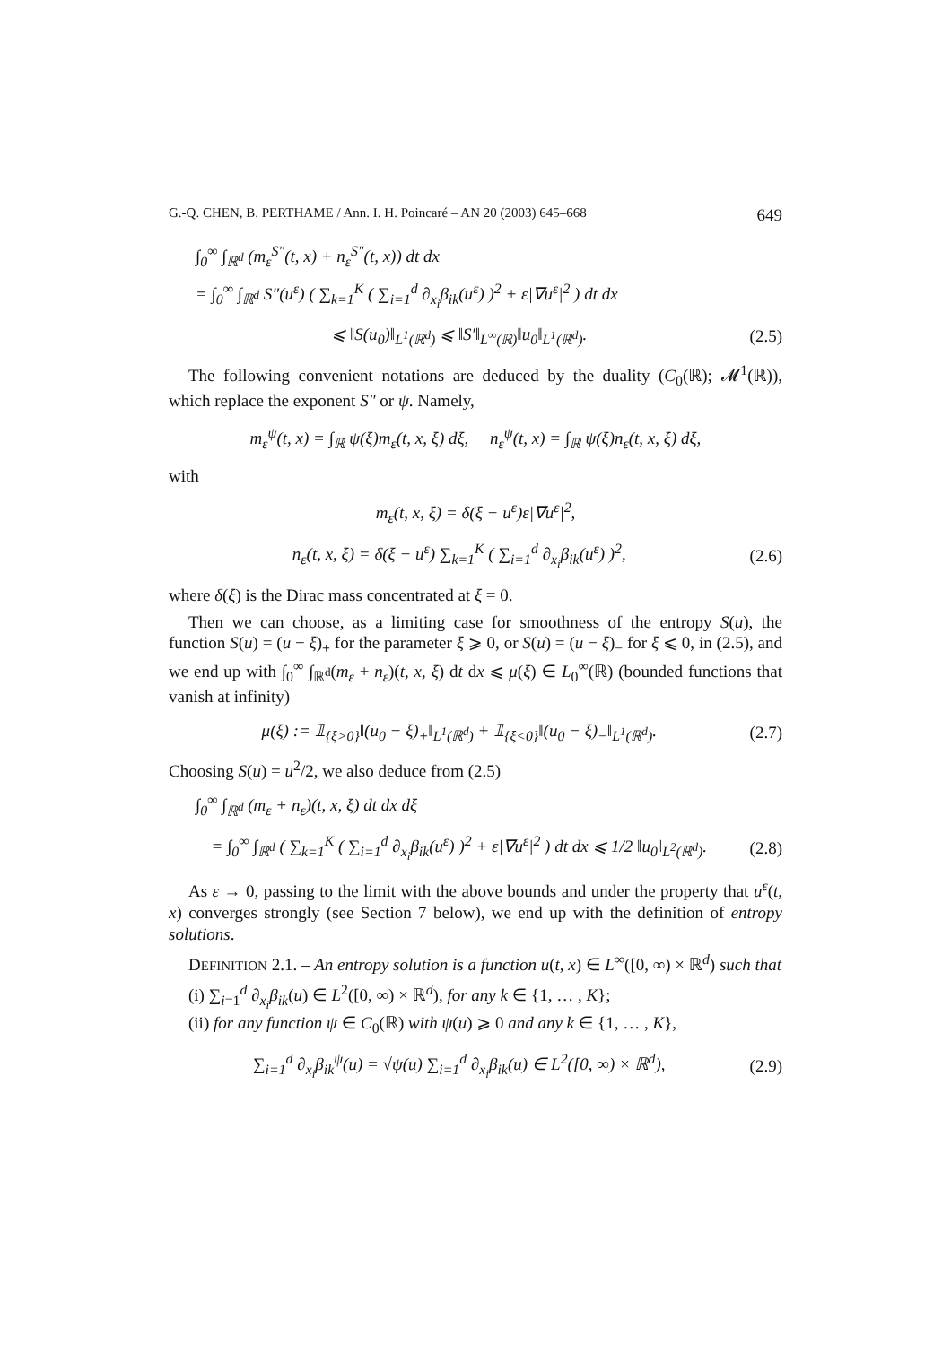G.-Q. CHEN, B. PERTHAME / Ann. I. H. Poincaré – AN 20 (2003) 645–668 649
∫<sub>0</sub><sup>∞</sup> ∫<sub>ℝ<sup>d</sup></sub> (m<sub>ε</sub><sup>S″</sup>(t, x) + n<sub>ε</sub><sup>S″</sup>(t, x)) dt dx
= ∫<sub>0</sub><sup>∞</sup> ∫<sub>ℝ<sup>d</sup></sub> S″(u<sup>ε</sup>) ( ∑<sub>k=1</sub><sup>K</sup> ( ∑<sub>i=1</sub><sup>d</sup> ∂<sub>x<sub>i</sub></sub>β<sub>ik</sub>(u<sup>ε</sup>) )<sup>2</sup> + ε|∇u<sup>ε</sup>|<sup>2</sup> ) dt dx
⩽ ‖S(u<sub>0</sub>)‖<sub>L<sup>1</sup>(ℝ<sup>d</sup>)</sub> ⩽ ‖S′‖<sub>L<sup>∞</sup>(ℝ)</sub>‖u<sub>0</sub>‖<sub>L<sup>1</sup>(ℝ<sup>d</sup>)</sub>. (2.5)
The following convenient notations are deduced by the duality (C<sub>0</sub>(ℝ); 𝓜<sup>1</sup>(ℝ)), which replace the exponent S″ or ψ. Namely,
m<sub>ε</sub><sup>ψ</sup>(t, x) = ∫<sub>ℝ</sub> ψ(ξ)m<sub>ε</sub>(t, x, ξ) dξ, n<sub>ε</sub><sup>ψ</sup>(t, x) = ∫<sub>ℝ</sub> ψ(ξ)n<sub>ε</sub>(t, x, ξ) dξ,
with
m<sub>ε</sub>(t, x, ξ) = δ(ξ − u<sup>ε</sup>)ε|∇u<sup>ε</sup>|<sup>2</sup>,
n<sub>ε</sub>(t, x, ξ) = δ(ξ − u<sup>ε</sup>) ∑<sub>k=1</sub><sup>K</sup> ( ∑<sub>i=1</sub><sup>d</sup> ∂<sub>x<sub>i</sub></sub>β<sub>ik</sub>(u<sup>ε</sup>) )<sup>2</sup>, (2.6)
where δ(ξ) is the Dirac mass concentrated at ξ = 0.
Then we can choose, as a limiting case for smoothness of the entropy S(u), the function S(u) = (u − ξ)<sub>+</sub> for the parameter ξ ⩾ 0, or S(u) = (u − ξ)<sub>−</sub> for ξ ⩽ 0, in (2.5), and we end up with ∫<sub>0</sub><sup>∞</sup> ∫<sub>ℝ<sup>d</sup></sub>(m<sub>ε</sub> + n<sub>ε</sub>)(t, x, ξ) dt dx ⩽ μ(ξ) ∈ L<sub>0</sub><sup>∞</sup>(ℝ) (bounded functions that vanish at infinity)
μ(ξ) := 𝟙<sub>{ξ>0}</sub>‖(u<sub>0</sub> − ξ)<sub>+</sub>‖<sub>L<sup>1</sup>(ℝ<sup>d</sup>)</sub> + 𝟙<sub>{ξ<0}</sub>‖(u<sub>0</sub> − ξ)<sub>−</sub>‖<sub>L<sup>1</sup>(ℝ<sup>d</sup>)</sub>. (2.7)
Choosing S(u) = u<sup>2</sup>/2, we also deduce from (2.5)
∫<sub>0</sub><sup>∞</sup> ∫<sub>ℝ<sup>d</sup></sub> (m<sub>ε</sub> + n<sub>ε</sub>)(t, x, ξ) dt dx dξ
= ∫<sub>0</sub><sup>∞</sup> ∫<sub>ℝ<sup>d</sup></sub> ( ∑<sub>k=1</sub><sup>K</sup> ( ∑<sub>i=1</sub><sup>d</sup> ∂<sub>x<sub>i</sub></sub>β<sub>ik</sub>(u<sup>ε</sup>) )<sup>2</sup> + ε|∇u<sup>ε</sup>|<sup>2</sup> ) dt dx ⩽ 1/2 ‖u<sub>0</sub>‖<sub>L<sup>2</sup>(ℝ<sup>d</sup>)</sub>. (2.8)
As ε → 0, passing to the limit with the above bounds and under the property that u<sup>ε</sup>(t, x) converges strongly (see Section 7 below), we end up with the definition of entropy solutions.
DEFINITION 2.1. – An entropy solution is a function u(t, x) ∈ L<sup>∞</sup>([0, ∞) × ℝ<sup>d</sup>) such that
(i) ∑<sub>i=1</sub><sup>d</sup> ∂<sub>x<sub>i</sub></sub>β<sub>ik</sub>(u) ∈ L<sup>2</sup>([0, ∞) × ℝ<sup>d</sup>), for any k ∈ {1, … , K};
(ii) for any function ψ ∈ C<sub>0</sub>(ℝ) with ψ(u) ⩾ 0 and any k ∈ {1, … , K},
∑<sub>i=1</sub><sup>d</sup> ∂<sub>x<sub>i</sub></sub>β<sub>ik</sub><sup>ψ</sup>(u) = √ψ(u) ∑<sub>i=1</sub><sup>d</sup> ∂<sub>x<sub>i</sub></sub>β<sub>ik</sub>(u) ∈ L<sup>2</sup>([0, ∞) × ℝ<sup>d</sup>), (2.9)